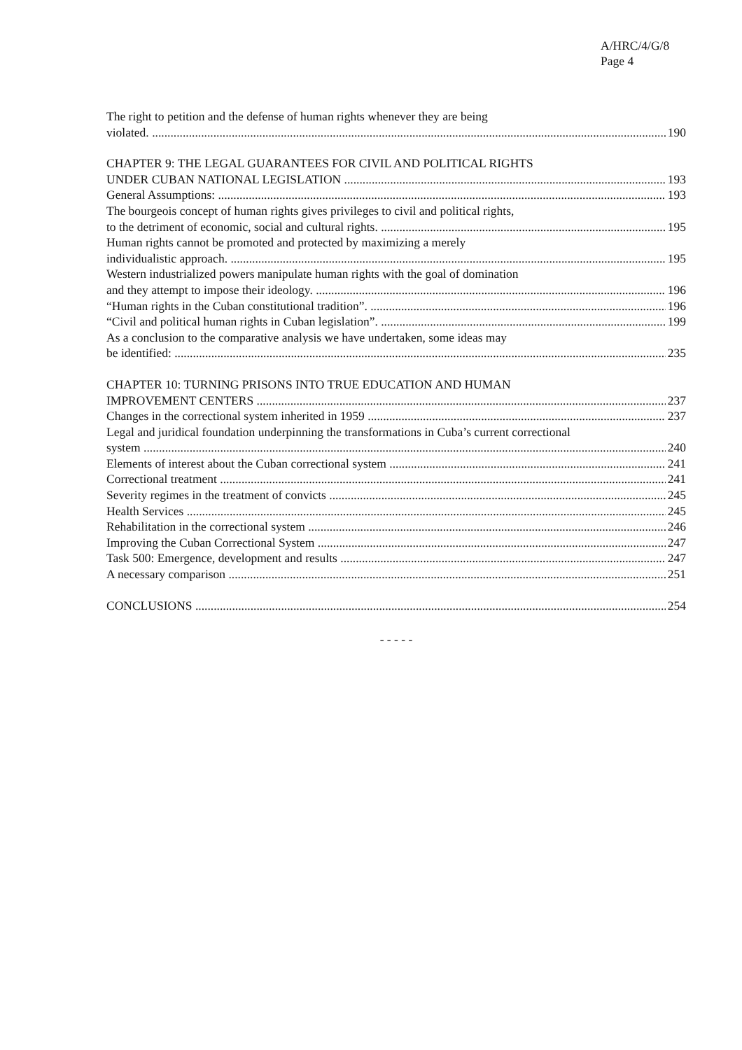A/HRC/4/G/8
Page 4
The right to petition and the defense of human rights whenever they are being
violated. 190
CHAPTER 9: THE LEGAL GUARANTEES FOR CIVIL AND POLITICAL RIGHTS
UNDER CUBAN NATIONAL LEGISLATION 193
General Assumptions: 193
The bourgeois concept of human rights gives privileges to civil and political rights,
to the detriment of economic, social and cultural rights. 195
Human rights cannot be promoted and protected by maximizing a merely
individualistic approach. 195
Western industrialized powers manipulate human rights with the goal of domination
and they attempt to impose their ideology. 196
“Human rights in the Cuban constitutional tradition”. 196
“Civil and political human rights in Cuban legislation”. 199
As a conclusion to the comparative analysis we have undertaken, some ideas may
be identified: 235
CHAPTER 10: TURNING PRISONS INTO TRUE EDUCATION AND HUMAN
IMPROVEMENT CENTERS 237
Changes in the correctional system inherited in 1959 237
Legal and juridical foundation underpinning the transformations in Cuba’s current correctional
system 240
Elements of interest about the Cuban correctional system 241
Correctional treatment 241
Severity regimes in the treatment of convicts 245
Health Services 245
Rehabilitation in the correctional system 246
Improving the Cuban Correctional System 247
Task 500: Emergence, development and results 247
A necessary comparison 251
CONCLUSIONS 254
- - - - -